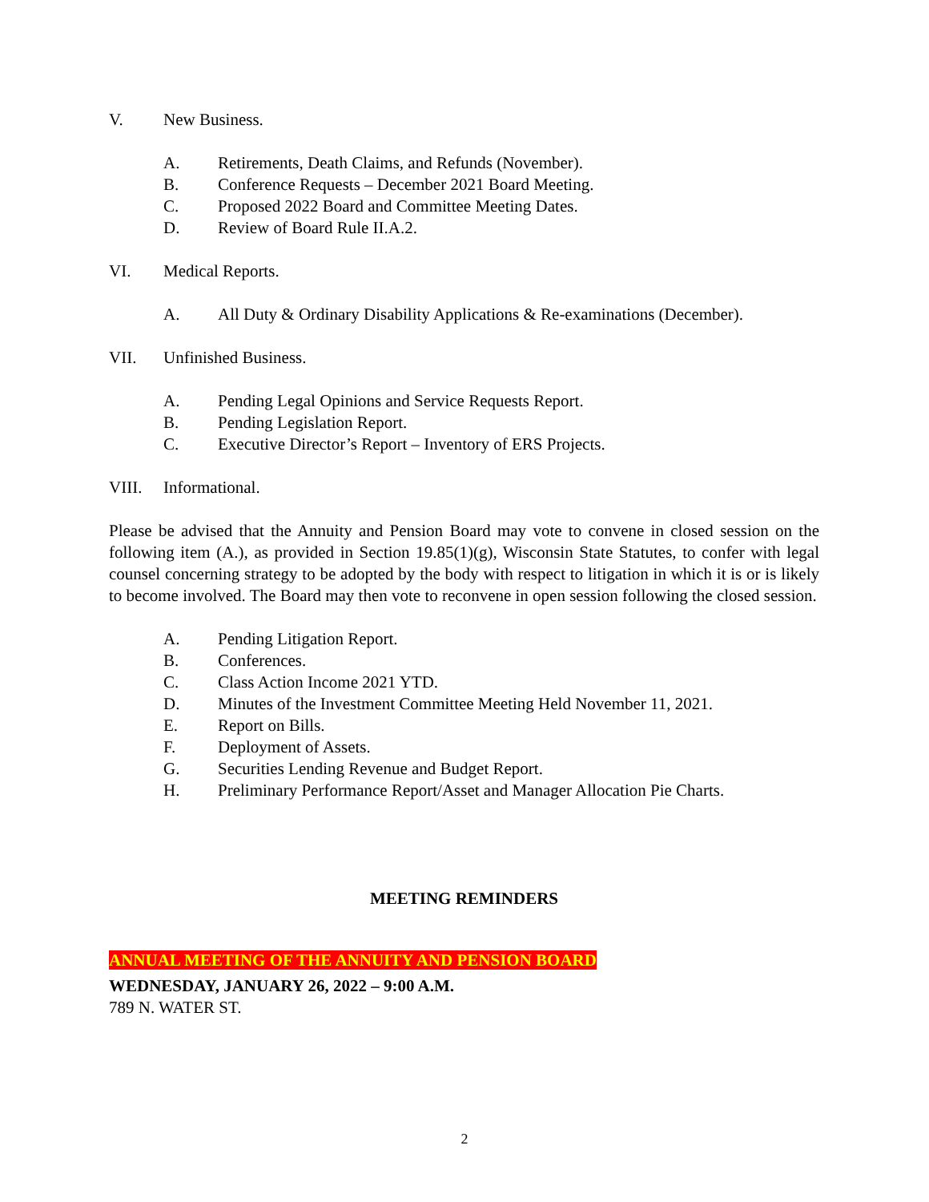V. New Business.
A. Retirements, Death Claims, and Refunds (November).
B. Conference Requests – December 2021 Board Meeting.
C. Proposed 2022 Board and Committee Meeting Dates.
D. Review of Board Rule II.A.2.
VI. Medical Reports.
A. All Duty & Ordinary Disability Applications & Re-examinations (December).
VII. Unfinished Business.
A. Pending Legal Opinions and Service Requests Report.
B. Pending Legislation Report.
C. Executive Director’s Report – Inventory of ERS Projects.
VIII. Informational.
Please be advised that the Annuity and Pension Board may vote to convene in closed session on the following item (A.), as provided in Section 19.85(1)(g), Wisconsin State Statutes, to confer with legal counsel concerning strategy to be adopted by the body with respect to litigation in which it is or is likely to become involved. The Board may then vote to reconvene in open session following the closed session.
A. Pending Litigation Report.
B. Conferences.
C. Class Action Income 2021 YTD.
D. Minutes of the Investment Committee Meeting Held November 11, 2021.
E. Report on Bills.
F. Deployment of Assets.
G. Securities Lending Revenue and Budget Report.
H. Preliminary Performance Report/Asset and Manager Allocation Pie Charts.
MEETING REMINDERS
ANNUAL MEETING OF THE ANNUITY AND PENSION BOARD
WEDNESDAY, JANUARY 26, 2022 – 9:00 A.M.
789 N. WATER ST.
2